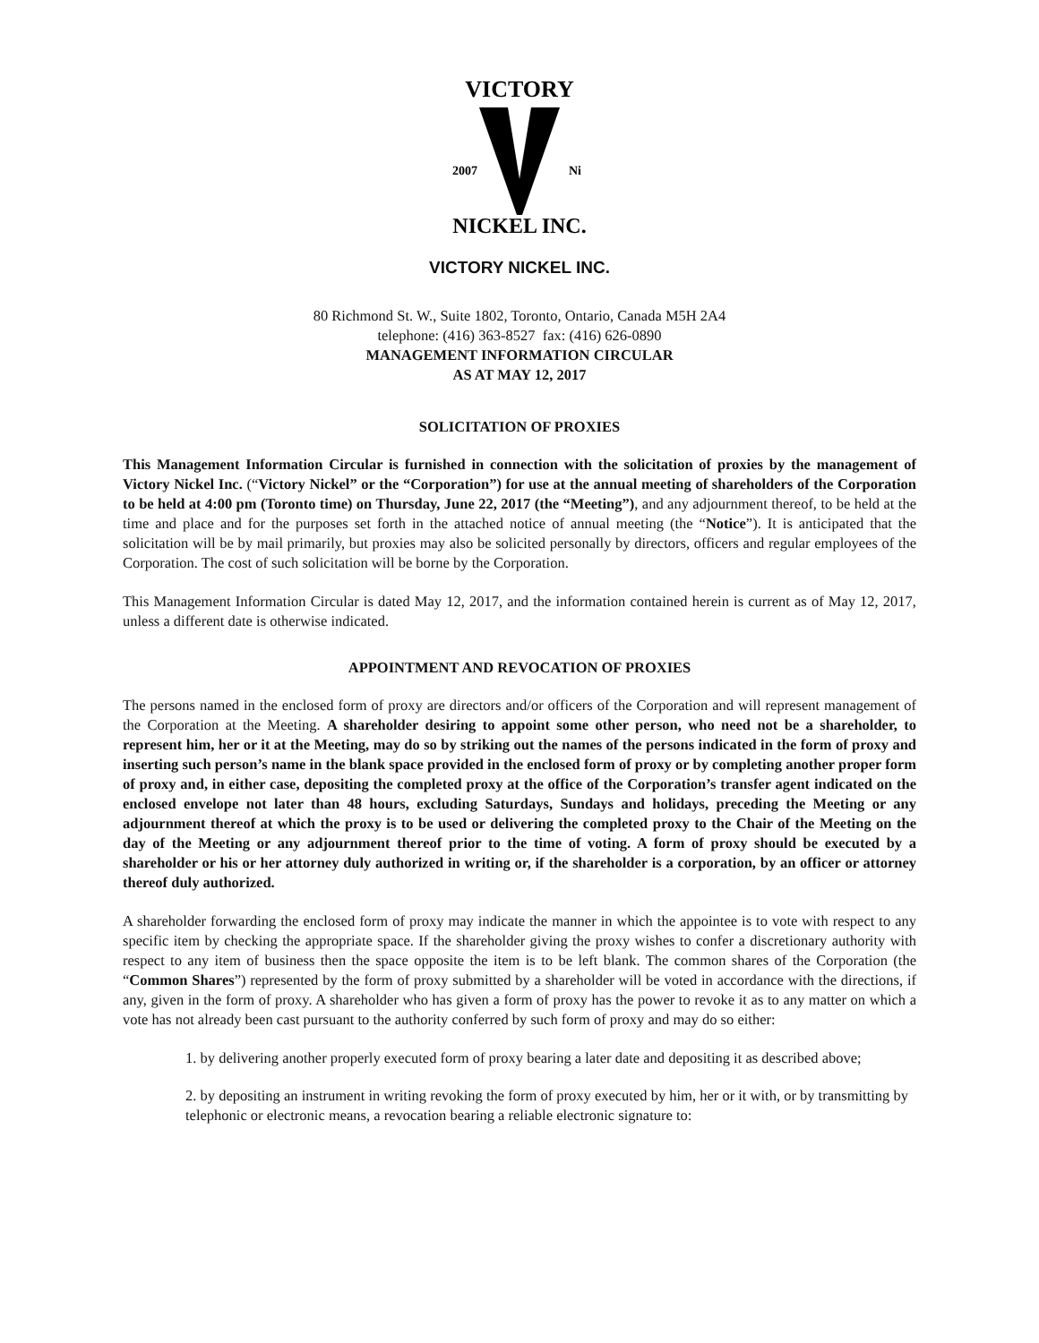VICTORY
2007
Ni
NICKEL INC.
VICTORY NICKEL INC.
80 Richmond St. W., Suite 1802, Toronto, Ontario, Canada M5H 2A4
telephone: (416) 363-8527 fax: (416) 626-0890
MANAGEMENT INFORMATION CIRCULAR
AS AT MAY 12, 2017
SOLICITATION OF PROXIES
This Management Information Circular is furnished in connection with the solicitation of proxies by the management of Victory Nickel Inc. (“Victory Nickel” or the “Corporation”) for use at the annual meeting of shareholders of the Corporation to be held at 4:00 pm (Toronto time) on Thursday, June 22, 2017 (the “Meeting”), and any adjournment thereof, to be held at the time and place and for the purposes set forth in the attached notice of annual meeting (the “Notice”). It is anticipated that the solicitation will be by mail primarily, but proxies may also be solicited personally by directors, officers and regular employees of the Corporation. The cost of such solicitation will be borne by the Corporation.
This Management Information Circular is dated May 12, 2017, and the information contained herein is current as of May 12, 2017, unless a different date is otherwise indicated.
APPOINTMENT AND REVOCATION OF PROXIES
The persons named in the enclosed form of proxy are directors and/or officers of the Corporation and will represent management of the Corporation at the Meeting. A shareholder desiring to appoint some other person, who need not be a shareholder, to represent him, her or it at the Meeting, may do so by striking out the names of the persons indicated in the form of proxy and inserting such person’s name in the blank space provided in the enclosed form of proxy or by completing another proper form of proxy and, in either case, depositing the completed proxy at the office of the Corporation’s transfer agent indicated on the enclosed envelope not later than 48 hours, excluding Saturdays, Sundays and holidays, preceding the Meeting or any adjournment thereof at which the proxy is to be used or delivering the completed proxy to the Chair of the Meeting on the day of the Meeting or any adjournment thereof prior to the time of voting. A form of proxy should be executed by a shareholder or his or her attorney duly authorized in writing or, if the shareholder is a corporation, by an officer or attorney thereof duly authorized.
A shareholder forwarding the enclosed form of proxy may indicate the manner in which the appointee is to vote with respect to any specific item by checking the appropriate space. If the shareholder giving the proxy wishes to confer a discretionary authority with respect to any item of business then the space opposite the item is to be left blank. The common shares of the Corporation (the “Common Shares”) represented by the form of proxy submitted by a shareholder will be voted in accordance with the directions, if any, given in the form of proxy. A shareholder who has given a form of proxy has the power to revoke it as to any matter on which a vote has not already been cast pursuant to the authority conferred by such form of proxy and may do so either:
1. by delivering another properly executed form of proxy bearing a later date and depositing it as described above;
2. by depositing an instrument in writing revoking the form of proxy executed by him, her or it with, or by transmitting by telephonic or electronic means, a revocation bearing a reliable electronic signature to: